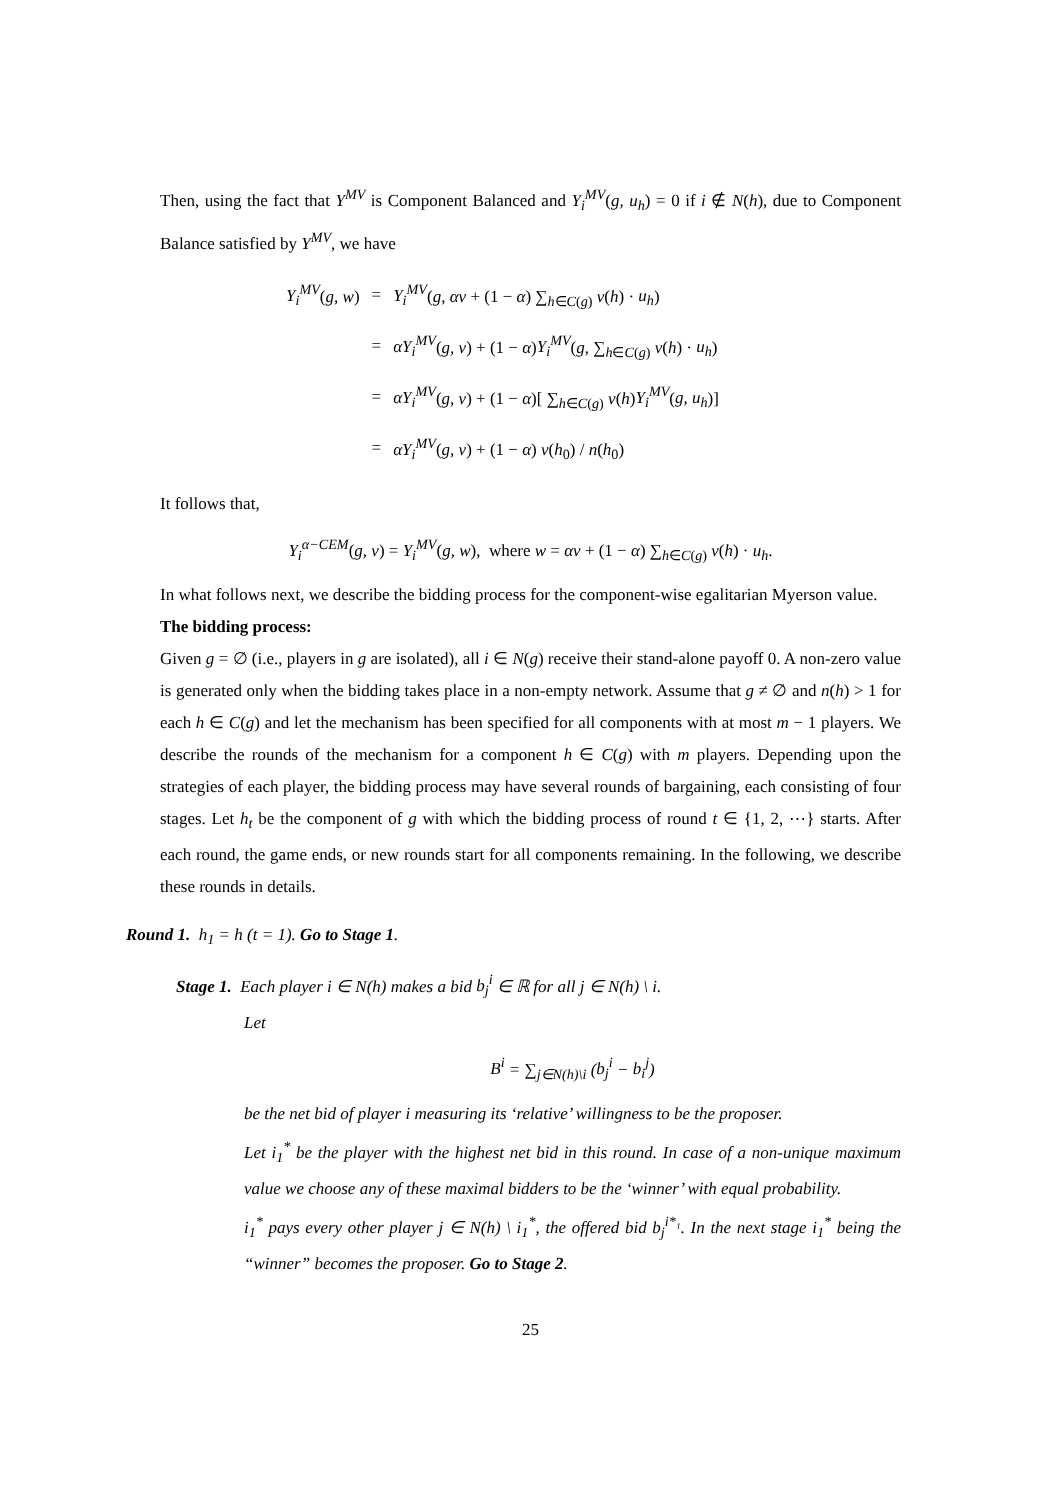Then, using the fact that Y<sup>MV</sup> is Component Balanced and Y<sub>i</sub><sup>MV</sup>(g, u<sub>h</sub>) = 0 if i ∉ N(h), due to Component Balance satisfied by Y<sup>MV</sup>, we have
| Y<sub>i</sub><sup>MV</sup> ( g, w ) | = | Y<sub>i</sub><sup>MV</sup> ( g , αv + (1 − α ) ∑<sub>h∈C(g)</sub> v ( h ) · u<sub>h</sub> ) |
| | = | αY<sub>i</sub><sup>MV</sup> ( g, v ) + (1 − α ) Y<sub>i</sub><sup>MV</sup> ( g , ∑<sub>h∈C(g)</sub> v ( h ) · u<sub>h</sub> ) |
| | = | αY<sub>i</sub><sup>MV</sup> ( g, v ) + (1 − α )[ ∑<sub>h∈C(g)</sub> v ( h ) Y<sub>i</sub><sup>MV</sup> ( g, u<sub>h</sub> )] |
| | = | αY<sub>i</sub><sup>MV</sup> ( g, v ) + (1 − α ) v ( h<sub>0</sub>) / n ( h<sub>0</sub>) |
It follows that,
Y<sub>i</sub><sup>α−CEM</sup>(g, v) = Y<sub>i</sub><sup>MV</sup>(g, w), where w = αv + (1 − α) ∑<sub>h∈C(g)</sub> v(h) · u<sub>h</sub>.
In what follows next, we describe the bidding process for the component-wise egalitarian Myerson value.
The bidding process:
Given g = ∅ (i.e., players in g are isolated), all i ∈ N(g) receive their stand-alone payoff 0. A non-zero value is generated only when the bidding takes place in a non-empty network. Assume that g ≠ ∅ and n(h) > 1 for each h ∈ C(g) and let the mechanism has been specified for all components with at most m − 1 players. We describe the rounds of the mechanism for a component h ∈ C(g) with m players. Depending upon the strategies of each player, the bidding process may have several rounds of bargaining, each consisting of four stages. Let h<sub>t</sub> be the component of g with which the bidding process of round t ∈ {1, 2, ⋯} starts. After each round, the game ends, or new rounds start for all components remaining. In the following, we describe these rounds in details.
Round 1. h<sub>1</sub> = h (t = 1). Go to Stage 1.
Stage 1. Each player i ∈ N(h) makes a bid b<sub>j</sub><sup>i</sup> ∈ ℝ for all j ∈ N(h) \ i.
Let
B<sup>i</sup> = ∑<sub>j∈N(h)\i</sub> (b<sub>j</sub><sup>i</sup> − b<sub>i</sub><sup>j</sup>)
be the net bid of player i measuring its ‘relative’ willingness to be the proposer.
Let i<sub>1</sub><sup>*</sup> be the player with the highest net bid in this round. In case of a non-unique maximum value we choose any of these maximal bidders to be the ‘winner’ with equal probability.
i<sub>1</sub><sup>*</sup> pays every other player j ∈ N(h) \ i<sub>1</sub><sup>*</sup>, the offered bid b<sub>j</sub><sup>i*₁</sup>. In the next stage i<sub>1</sub><sup>*</sup> being the “winner” becomes the proposer. Go to Stage 2.
25